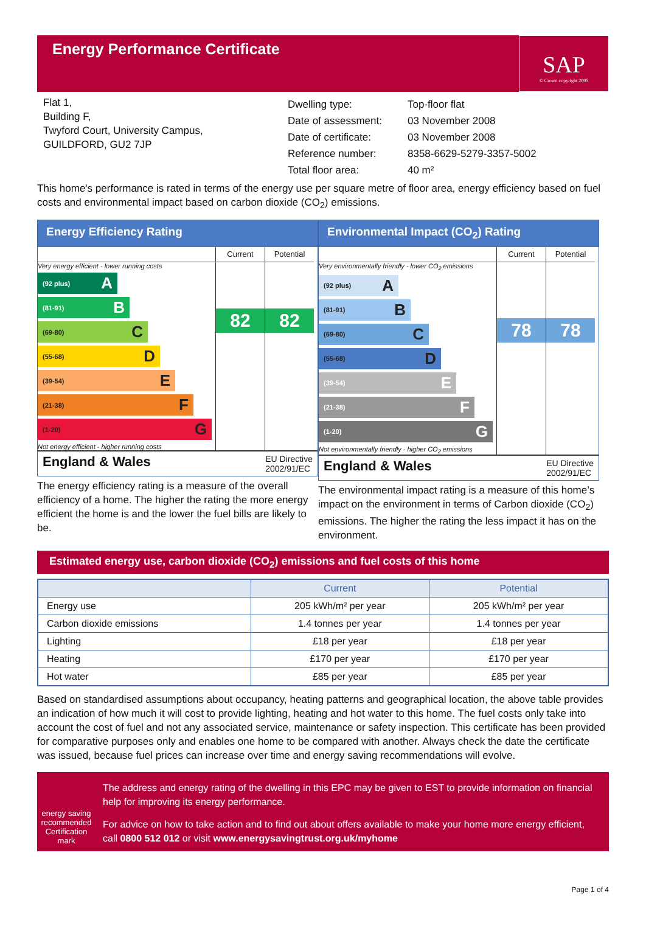Energy Performance Certificate
SAP
© Crown copyright 2005
Flat 1,
Building F,
Twyford Court, University Campus,
GUILDFORD, GU2 7JP
| Dwelling type: | Top-floor flat |
| Date of assessment: | 03 November 2008 |
| Date of certificate: | 03 November 2008 |
| Reference number: | 8358-6629-5279-3357-5002 |
| Total floor area: | 40 m² |
This home's performance is rated in terms of the energy use per square metre of floor area, energy efficiency based on fuel costs and environmental impact based on carbon dioxide (CO<sub>2</sub>) emissions.
Energy Efficiency Rating
Very energy efficient - lower running costs
(92 plus) A
(81-91) B
(69-80) C
(55-68) D
(39-54) E
(21-38) F
(1-20) G
Not energy efficient - higher running costs
Current
82
Potential
82
England & Wales EU Directive
2002/91/EC
The energy efficiency rating is a measure of the overall efficiency of a home. The higher the rating the more energy efficient the home is and the lower the fuel bills are likely to be.
Environmental Impact (CO<sub>2</sub>) Rating
Very environmentally friendly - lower CO<sub>2</sub> emissions
(92 plus) A
(81-91) B
(69-80) C
(55-68) D
(39-54) E
(21-38) F
(1-20) G
Not environmentally friendly - higher CO<sub>2</sub> emissions
Current
78
Potential
78
England & Wales EU Directive
2002/91/EC
The environmental impact rating is a measure of this home’s impact on the environment in terms of Carbon dioxide (CO<sub>2</sub>) emissions. The higher the rating the less impact it has on the environment.
Estimated energy use, carbon dioxide (CO<sub>2</sub>) emissions and fuel costs of this home
| | Current | Potential |
| --- | --- | --- |
| Energy use | 205 kWh/m² per year | 205 kWh/m² per year |
| Carbon dioxide emissions | 1.4 tonnes per year | 1.4 tonnes per year |
| Lighting | £18 per year | £18 per year |
| Heating | £170 per year | £170 per year |
| Hot water | £85 per year | £85 per year |
Based on standardised assumptions about occupancy, heating patterns and geographical location, the above table provides an indication of how much it will cost to provide lighting, heating and hot water to this home. The fuel costs only take into account the cost of fuel and not any associated service, maintenance or safety inspection. This certificate has been provided for comparative purposes only and enables one home to be compared with another. Always check the date the certificate was issued, because fuel prices can increase over time and energy saving recommendations will evolve.
energy saving
recommended
Certification mark
The address and energy rating of the dwelling in this EPC may be given to EST to provide information on financial help for improving its energy performance.
For advice on how to take action and to find out about offers available to make your home more energy efficient, call 0800 512 012 or visit www.energysavingtrust.org.uk/myhome
Page 1 of 4